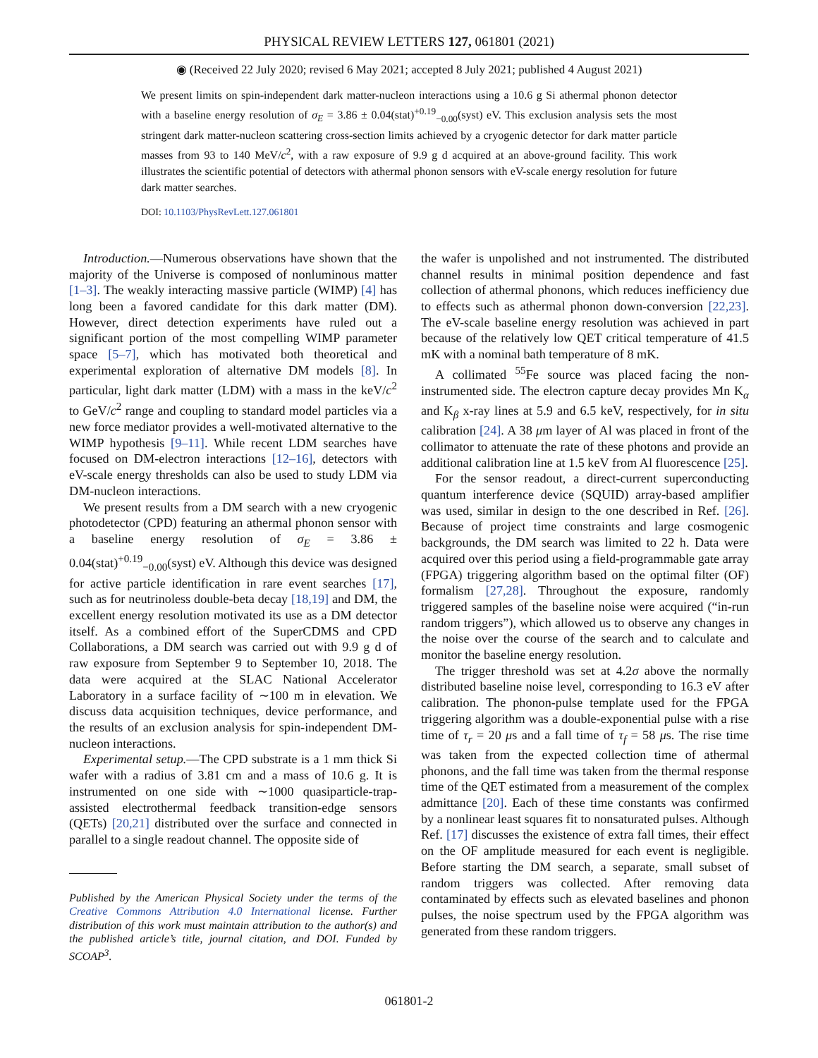PHYSICAL REVIEW LETTERS 127, 061801 (2021)
◉ (Received 22 July 2020; revised 6 May 2021; accepted 8 July 2021; published 4 August 2021)
We present limits on spin-independent dark matter-nucleon interactions using a 10.6 g Si athermal phonon detector with a baseline energy resolution of σ<sub>E</sub> = 3.86 ± 0.04(stat)<sup>+0.19</sup><sub>−0.00</sub>(syst) eV. This exclusion analysis sets the most stringent dark matter-nucleon scattering cross-section limits achieved by a cryogenic detector for dark matter particle masses from 93 to 140 MeV/c<sup>2</sup>, with a raw exposure of 9.9 g d acquired at an above-ground facility. This work illustrates the scientific potential of detectors with athermal phonon sensors with eV-scale energy resolution for future dark matter searches.
DOI: 10.1103/PhysRevLett.127.061801
Introduction.—Numerous observations have shown that the majority of the Universe is composed of nonluminous matter [1–3]. The weakly interacting massive particle (WIMP) [4] has long been a favored candidate for this dark matter (DM). However, direct detection experiments have ruled out a significant portion of the most compelling WIMP parameter space [5–7], which has motivated both theoretical and experimental exploration of alternative DM models [8]. In particular, light dark matter (LDM) with a mass in the keV/c<sup>2</sup> to GeV/c<sup>2</sup> range and coupling to standard model particles via a new force mediator provides a well-motivated alternative to the WIMP hypothesis [9–11]. While recent LDM searches have focused on DM-electron interactions [12–16], detectors with eV-scale energy thresholds can also be used to study LDM via DM-nucleon interactions.
We present results from a DM search with a new cryogenic photodetector (CPD) featuring an athermal phonon sensor with a baseline energy resolution of σ<sub>E</sub> = 3.86 ± 0.04(stat)<sup>+0.19</sup><sub>−0.00</sub>(syst) eV. Although this device was designed for active particle identification in rare event searches [17], such as for neutrinoless double-beta decay [18,19] and DM, the excellent energy resolution motivated its use as a DM detector itself. As a combined effort of the SuperCDMS and CPD Collaborations, a DM search was carried out with 9.9 g d of raw exposure from September 9 to September 10, 2018. The data were acquired at the SLAC National Accelerator Laboratory in a surface facility of ∼100 m in elevation. We discuss data acquisition techniques, device performance, and the results of an exclusion analysis for spin-independent DM-nucleon interactions.
Experimental setup.—The CPD substrate is a 1 mm thick Si wafer with a radius of 3.81 cm and a mass of 10.6 g. It is instrumented on one side with ∼1000 quasiparticle-trap-assisted electrothermal feedback transition-edge sensors (QETs) [20,21] distributed over the surface and connected in parallel to a single readout channel. The opposite side of
Published by the American Physical Society under the terms of the Creative Commons Attribution 4.0 International license. Further distribution of this work must maintain attribution to the author(s) and the published article’s title, journal citation, and DOI. Funded by SCOAP<sup>3</sup>.
the wafer is unpolished and not instrumented. The distributed channel results in minimal position dependence and fast collection of athermal phonons, which reduces inefficiency due to effects such as athermal phonon down-conversion [22,23]. The eV-scale baseline energy resolution was achieved in part because of the relatively low QET critical temperature of 41.5 mK with a nominal bath temperature of 8 mK.
A collimated <sup>55</sup>Fe source was placed facing the non-instrumented side. The electron capture decay provides Mn K<sub>α</sub> and K<sub>β</sub> x-ray lines at 5.9 and 6.5 keV, respectively, for in situ calibration [24]. A 38 μm layer of Al was placed in front of the collimator to attenuate the rate of these photons and provide an additional calibration line at 1.5 keV from Al fluorescence [25].
For the sensor readout, a direct-current superconducting quantum interference device (SQUID) array-based amplifier was used, similar in design to the one described in Ref. [26]. Because of project time constraints and large cosmogenic backgrounds, the DM search was limited to 22 h. Data were acquired over this period using a field-programmable gate array (FPGA) triggering algorithm based on the optimal filter (OF) formalism [27,28]. Throughout the exposure, randomly triggered samples of the baseline noise were acquired (“in-run random triggers”), which allowed us to observe any changes in the noise over the course of the search and to calculate and monitor the baseline energy resolution.
The trigger threshold was set at 4.2σ above the normally distributed baseline noise level, corresponding to 16.3 eV after calibration. The phonon-pulse template used for the FPGA triggering algorithm was a double-exponential pulse with a rise time of τ<sub>r</sub> = 20 μs and a fall time of τ<sub>f</sub> = 58 μs. The rise time was taken from the expected collection time of athermal phonons, and the fall time was taken from the thermal response time of the QET estimated from a measurement of the complex admittance [20]. Each of these time constants was confirmed by a nonlinear least squares fit to nonsaturated pulses. Although Ref. [17] discusses the existence of extra fall times, their effect on the OF amplitude measured for each event is negligible. Before starting the DM search, a separate, small subset of random triggers was collected. After removing data contaminated by effects such as elevated baselines and phonon pulses, the noise spectrum used by the FPGA algorithm was generated from these random triggers.
061801-2